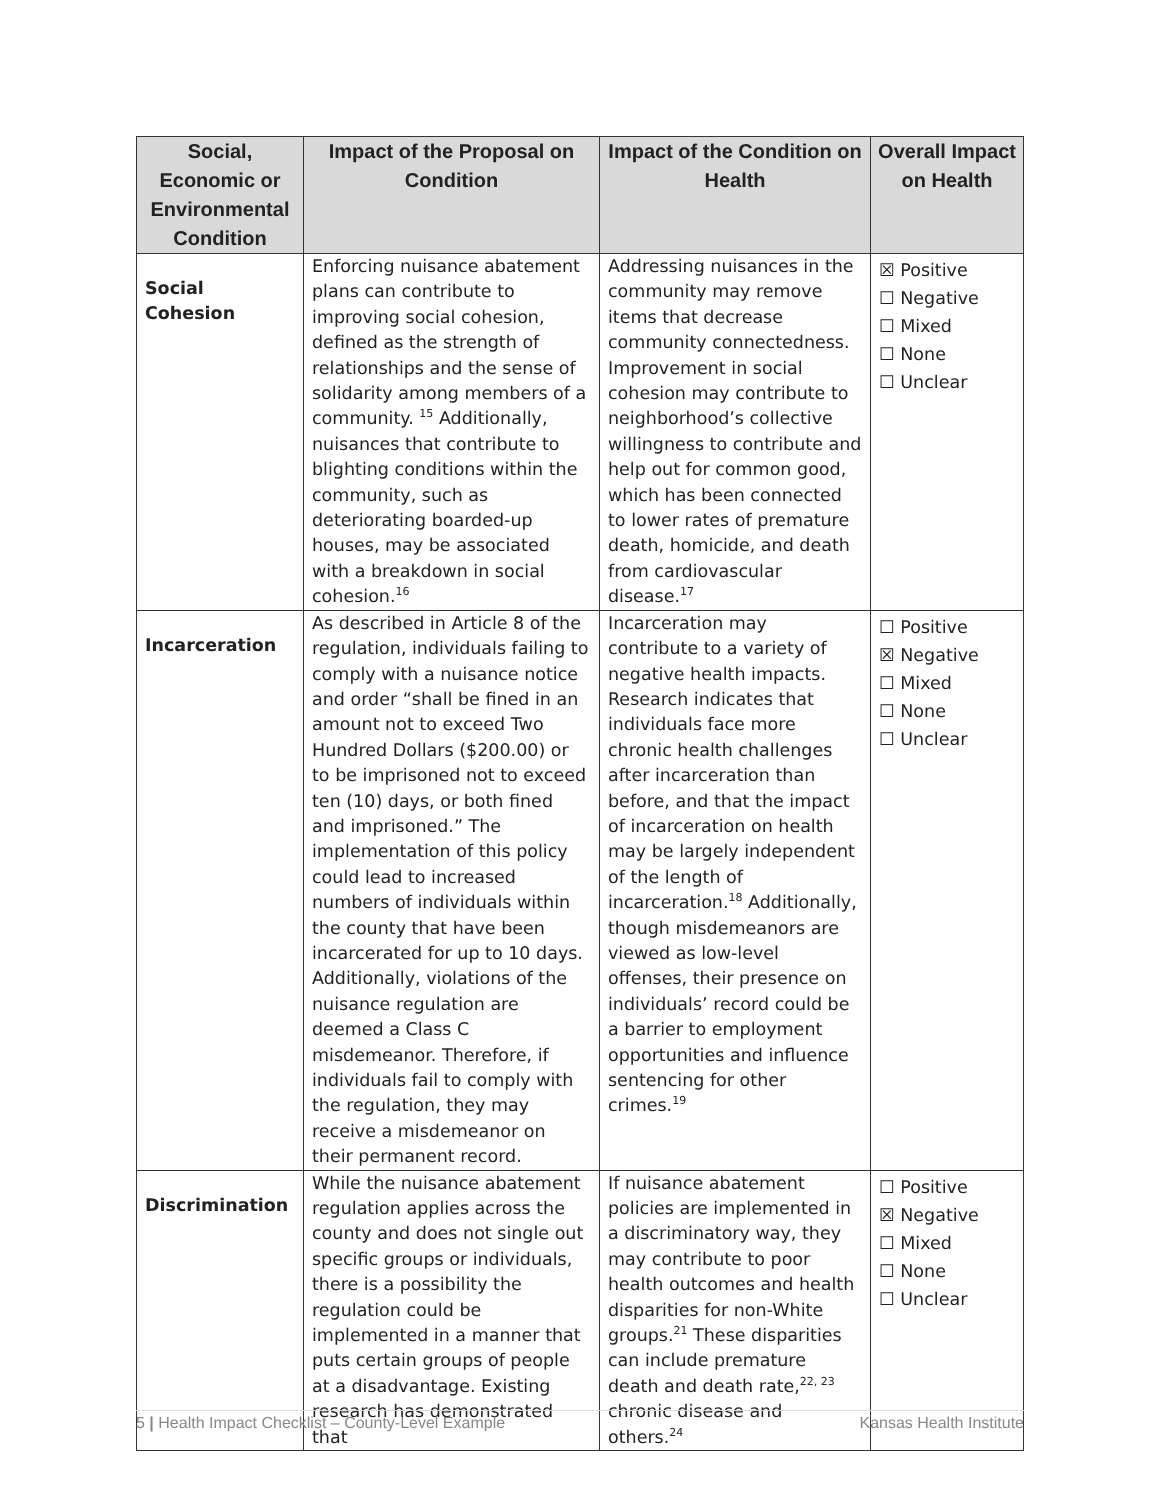| Social, Economic or Environmental Condition | Impact of the Proposal on Condition | Impact of the Condition on Health | Overall Impact on Health |
| --- | --- | --- | --- |
| Social Cohesion | Enforcing nuisance abatement plans can contribute to improving social cohesion, defined as the strength of relationships and the sense of solidarity among members of a community. <sup>15</sup> Additionally, nuisances that contribute to blighting conditions within the community, such as deteriorating boarded-up houses, may be associated with a breakdown in social cohesion.<sup>16</sup> | Addressing nuisances in the community may remove items that decrease community connectedness. Improvement in social cohesion may contribute to neighborhood’s collective willingness to contribute and help out for common good, which has been connected to lower rates of premature death, homicide, and death from cardiovascular disease.<sup>17</sup> | ☒ Positive ☐ Negative ☐ Mixed ☐ None ☐ Unclear |
| Incarceration | As described in Article 8 of the regulation, individuals failing to comply with a nuisance notice and order “shall be fined in an amount not to exceed Two Hundred Dollars ($200.00) or to be imprisoned not to exceed ten (10) days, or both fined and imprisoned.” The implementation of this policy could lead to increased numbers of individuals within the county that have been incarcerated for up to 10 days. Additionally, violations of the nuisance regulation are deemed a Class C misdemeanor. Therefore, if individuals fail to comply with the regulation, they may receive a misdemeanor on their permanent record. | Incarceration may contribute to a variety of negative health impacts. Research indicates that individuals face more chronic health challenges after incarceration than before, and that the impact of incarceration on health may be largely independent of the length of incarceration.<sup>18</sup> Additionally, though misdemeanors are viewed as low-level offenses, their presence on individuals’ record could be a barrier to employment opportunities and influence sentencing for other crimes.<sup>19</sup> | ☐ Positive ☒ Negative ☐ Mixed ☐ None ☐ Unclear |
| Discrimination | While the nuisance abatement regulation applies across the county and does not single out specific groups or individuals, there is a possibility the regulation could be implemented in a manner that puts certain groups of people at a disadvantage. Existing research has demonstrated that | If nuisance abatement policies are implemented in a discriminatory way, they may contribute to poor health outcomes and health disparities for non-White groups.<sup>21</sup> These disparities can include premature death and death rate,<sup>22, 23</sup> chronic disease and others.<sup>24</sup> | ☐ Positive ☒ Negative ☐ Mixed ☐ None ☐ Unclear |
5 | Health Impact Checklist – County-Level Example Kansas Health Institute